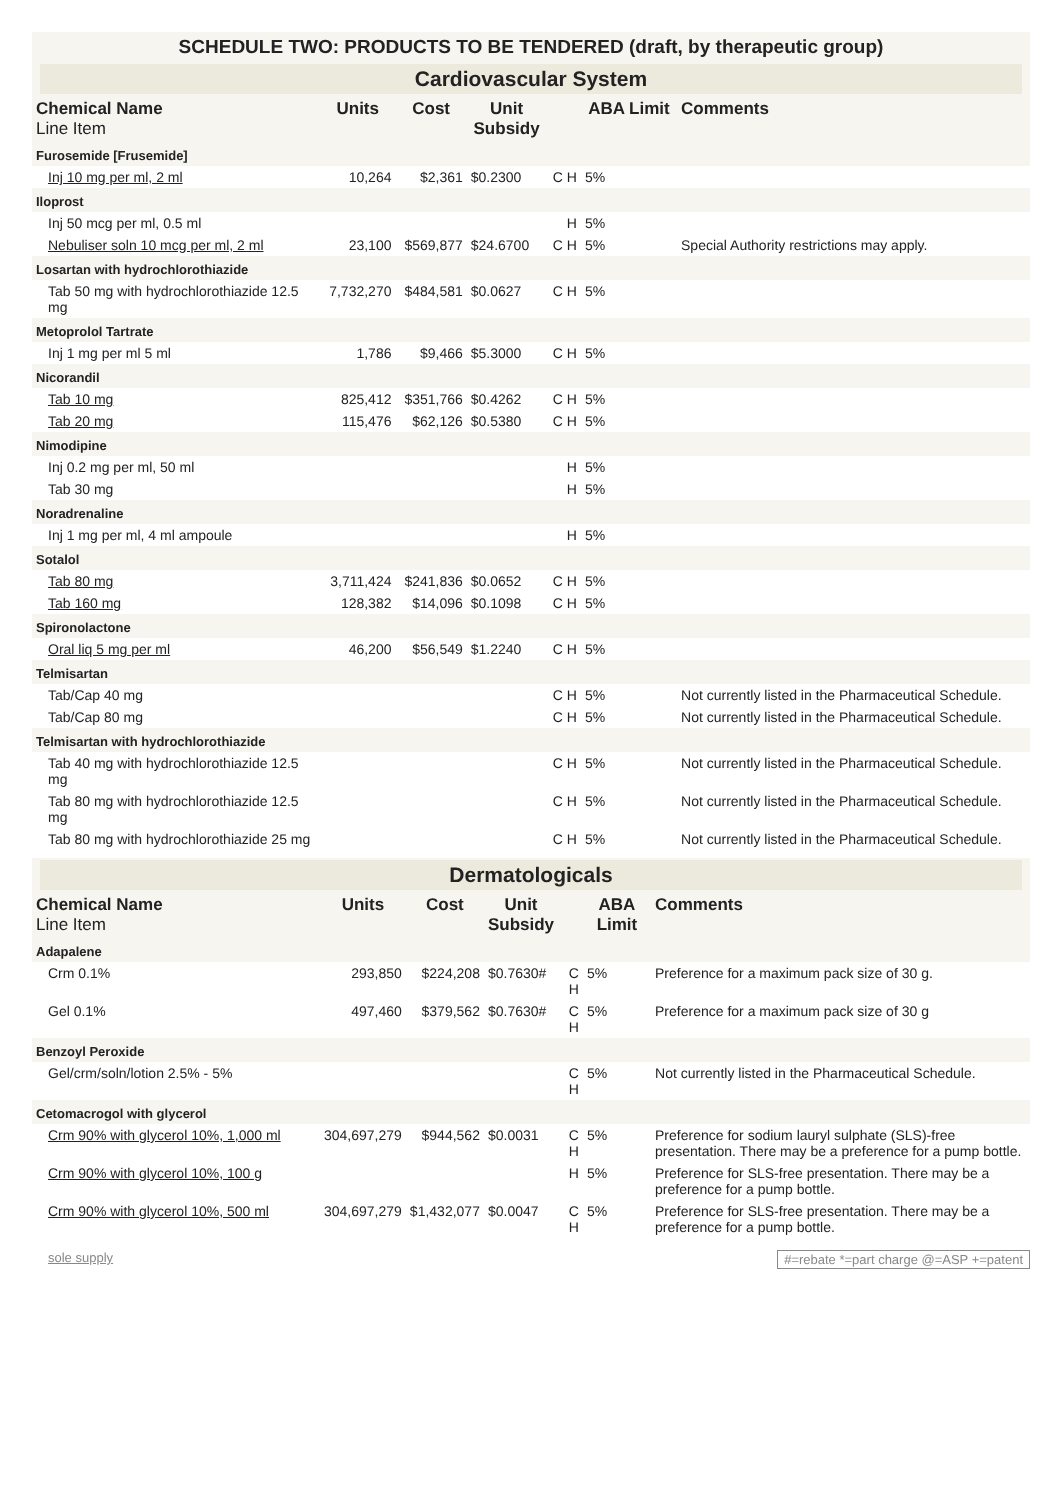SCHEDULE TWO: PRODUCTS TO BE TENDERED (draft, by therapeutic group)
Cardiovascular System
| Chemical Name Line Item | Units | Cost | Unit Subsidy | | ABA Limit | Comments |
| --- | --- | --- | --- | --- | --- | --- |
| Furosemide [Frusemide] | | | | | | |
| Inj 10 mg per ml, 2 ml | 10,264 | $2,361 | $0.2300 | C H | 5% | |
| Iloprost | | | | | | |
| Inj 50 mcg per ml, 0.5 ml | | | | H | 5% | |
| Nebuliser soln 10 mcg per ml, 2 ml | 23,100 | $569,877 | $24.6700 | C H | 5% | Special Authority restrictions may apply. |
| Losartan with hydrochlorothiazide | | | | | | |
| Tab 50 mg with hydrochlorothiazide 12.5 mg | 7,732,270 | $484,581 | $0.0627 | C H | 5% | |
| Metoprolol Tartrate | | | | | | |
| Inj 1 mg per ml 5 ml | 1,786 | $9,466 | $5.3000 | C H | 5% | |
| Nicorandil | | | | | | |
| Tab 10 mg | 825,412 | $351,766 | $0.4262 | C H | 5% | |
| Tab 20 mg | 115,476 | $62,126 | $0.5380 | C H | 5% | |
| Nimodipine | | | | | | |
| Inj 0.2 mg per ml, 50 ml | | | | H | 5% | |
| Tab 30 mg | | | | H | 5% | |
| Noradrenaline | | | | | | |
| Inj 1 mg per ml, 4 ml ampoule | | | | H | 5% | |
| Sotalol | | | | | | |
| Tab 80 mg | 3,711,424 | $241,836 | $0.0652 | C H | 5% | |
| Tab 160 mg | 128,382 | $14,096 | $0.1098 | C H | 5% | |
| Spironolactone | | | | | | |
| Oral liq 5 mg per ml | 46,200 | $56,549 | $1.2240 | C H | 5% | |
| Telmisartan | | | | | | |
| Tab/Cap 40 mg | | | | C H | 5% | Not currently listed in the Pharmaceutical Schedule. |
| Tab/Cap 80 mg | | | | C H | 5% | Not currently listed in the Pharmaceutical Schedule. |
| Telmisartan with hydrochlorothiazide | | | | | | |
| Tab 40 mg with hydrochlorothiazide 12.5 mg | | | | C H | 5% | Not currently listed in the Pharmaceutical Schedule. |
| Tab 80 mg with hydrochlorothiazide 12.5 mg | | | | C H | 5% | Not currently listed in the Pharmaceutical Schedule. |
| Tab 80 mg with hydrochlorothiazide 25 mg | | | | C H | 5% | Not currently listed in the Pharmaceutical Schedule. |
Dermatologicals
| Chemical Name Line Item | Units | Cost | Unit Subsidy | | ABA Limit | Comments |
| --- | --- | --- | --- | --- | --- | --- |
| Adapalene | | | | | | |
| Crm 0.1% | 293,850 | $224,208 | $0.7630# | C H | 5% | Preference for a maximum pack size of 30 g. |
| Gel 0.1% | 497,460 | $379,562 | $0.7630# | C H | 5% | Preference for a maximum pack size of 30 g |
| Benzoyl Peroxide | | | | | | |
| Gel/crm/soln/lotion 2.5% - 5% | | | | C H | 5% | Not currently listed in the Pharmaceutical Schedule. |
| Cetomacrogol with glycerol | | | | | | |
| Crm 90% with glycerol 10%, 1,000 ml | 304,697,279 | $944,562 | $0.0031 | C H | 5% | Preference for sodium lauryl sulphate (SLS)-free presentation. There may be a preference for a pump bottle. |
| Crm 90% with glycerol 10%, 100 g | | | | H | 5% | Preference for SLS-free presentation. There may be a preference for a pump bottle. |
| Crm 90% with glycerol 10%, 500 ml | 304,697,279 | $1,432,077 | $0.0047 | C H | 5% | Preference for SLS-free presentation. There may be a preference for a pump bottle. |
sole supply #=rebate *=part charge @=ASP +=patent